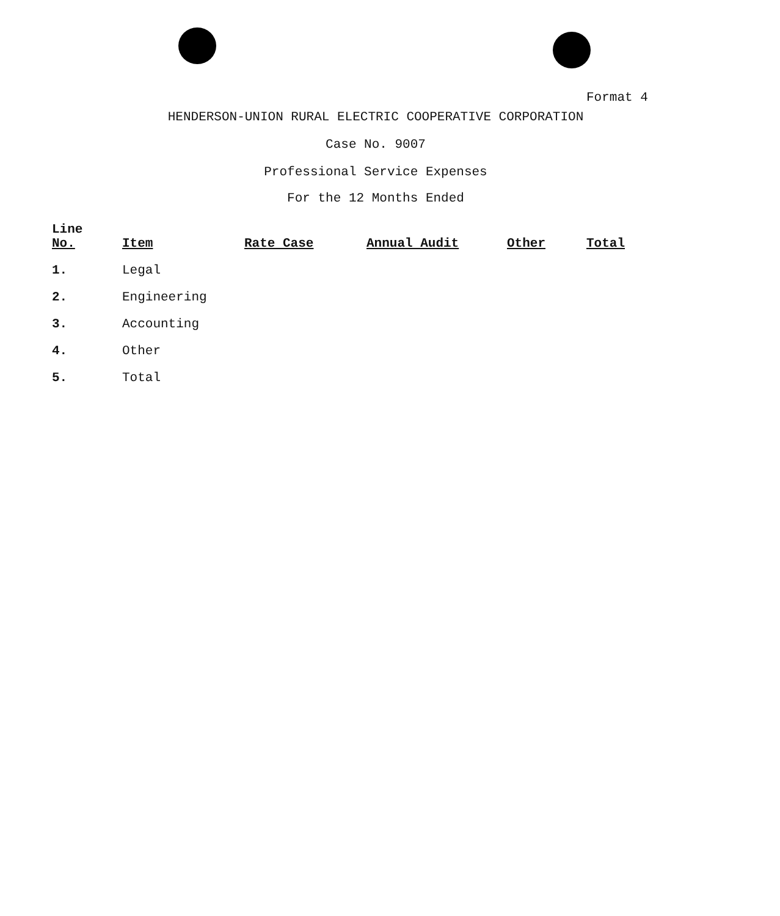Format 4
HENDERSON-UNION RURAL ELECTRIC COOPERATIVE CORPORATION
Case No. 9007
Professional Service Expenses
For the 12 Months Ended
| Line No. | Item | Rate Case | Annual Audit | Other | Total |
| --- | --- | --- | --- | --- | --- |
| 1. | Legal | | | | |
| 2. | Engineering | | | | |
| 3. | Accounting | | | | |
| 4. | Other | | | | |
| 5. | Total | | | | |